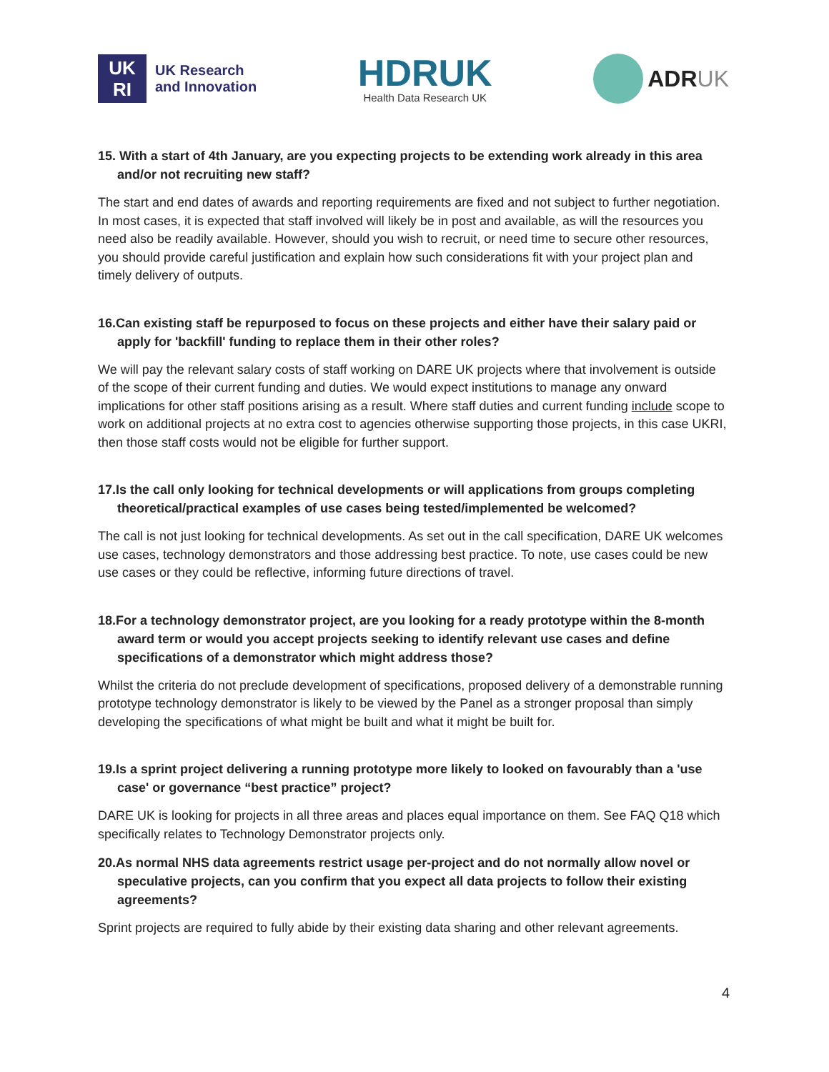UK
RI
UK Research
and Innovation
HDRUK
Health Data Research UK
ADRUK
15. With a start of 4th January, are you expecting projects to be extending work already in this area and/or not recruiting new staff?
The start and end dates of awards and reporting requirements are fixed and not subject to further negotiation. In most cases, it is expected that staff involved will likely be in post and available, as will the resources you need also be readily available. However, should you wish to recruit, or need time to secure other resources, you should provide careful justification and explain how such considerations fit with your project plan and timely delivery of outputs.
16.Can existing staff be repurposed to focus on these projects and either have their salary paid or apply for 'backfill' funding to replace them in their other roles?
We will pay the relevant salary costs of staff working on DARE UK projects where that involvement is outside of the scope of their current funding and duties. We would expect institutions to manage any onward implications for other staff positions arising as a result. Where staff duties and current funding include scope to work on additional projects at no extra cost to agencies otherwise supporting those projects, in this case UKRI, then those staff costs would not be eligible for further support.
17.Is the call only looking for technical developments or will applications from groups completing theoretical/practical examples of use cases being tested/implemented be welcomed?
The call is not just looking for technical developments. As set out in the call specification, DARE UK welcomes use cases, technology demonstrators and those addressing best practice. To note, use cases could be new use cases or they could be reflective, informing future directions of travel.
18.For a technology demonstrator project, are you looking for a ready prototype within the 8-month award term or would you accept projects seeking to identify relevant use cases and define specifications of a demonstrator which might address those?
Whilst the criteria do not preclude development of specifications, proposed delivery of a demonstrable running prototype technology demonstrator is likely to be viewed by the Panel as a stronger proposal than simply developing the specifications of what might be built and what it might be built for.
19.Is a sprint project delivering a running prototype more likely to looked on favourably than a 'use case' or governance “best practice” project?
DARE UK is looking for projects in all three areas and places equal importance on them. See FAQ Q18 which specifically relates to Technology Demonstrator projects only.
20.As normal NHS data agreements restrict usage per-project and do not normally allow novel or speculative projects, can you confirm that you expect all data projects to follow their existing agreements?
Sprint projects are required to fully abide by their existing data sharing and other relevant agreements.
4